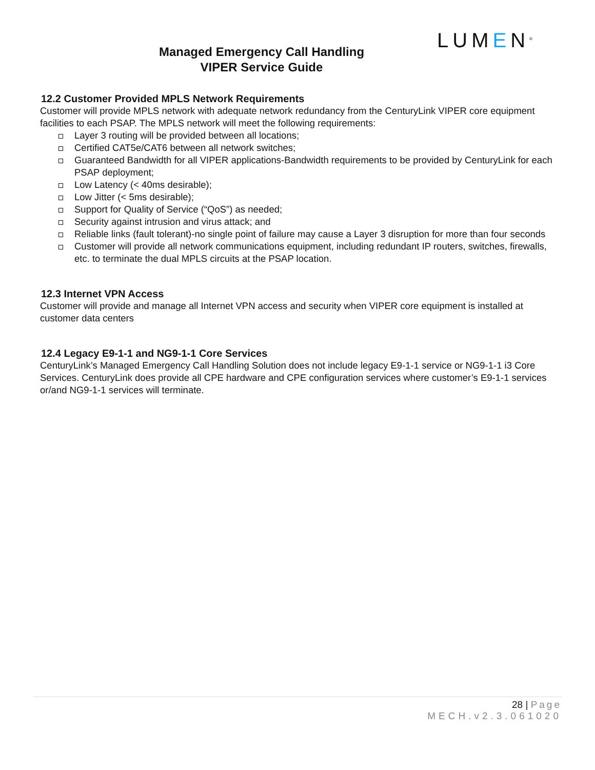LUMEN<sup>®</sup>
Managed Emergency Call Handling
VIPER Service Guide
12.2 Customer Provided MPLS Network Requirements
Customer will provide MPLS network with adequate network redundancy from the CenturyLink VIPER core equipment facilities to each PSAP. The MPLS network will meet the following requirements:
Layer 3 routing will be provided between all locations;
Certified CAT5e/CAT6 between all network switches;
Guaranteed Bandwidth for all VIPER applications-Bandwidth requirements to be provided by CenturyLink for each PSAP deployment;
Low Latency (< 40ms desirable);
Low Jitter (< 5ms desirable);
Support for Quality of Service (“QoS”) as needed;
Security against intrusion and virus attack; and
Reliable links (fault tolerant)-no single point of failure may cause a Layer 3 disruption for more than four seconds
Customer will provide all network communications equipment, including redundant IP routers, switches, firewalls, etc. to terminate the dual MPLS circuits at the PSAP location.
12.3 Internet VPN Access
Customer will provide and manage all Internet VPN access and security when VIPER core equipment is installed at customer data centers
12.4 Legacy E9-1-1 and NG9-1-1 Core Services
CenturyLink’s Managed Emergency Call Handling Solution does not include legacy E9-1-1 service or NG9-1-1 i3 Core Services. CenturyLink does provide all CPE hardware and CPE configuration services where customer’s E9-1-1 services or/and NG9-1-1 services will terminate.
28 | Page
MECH.v2.3.061020